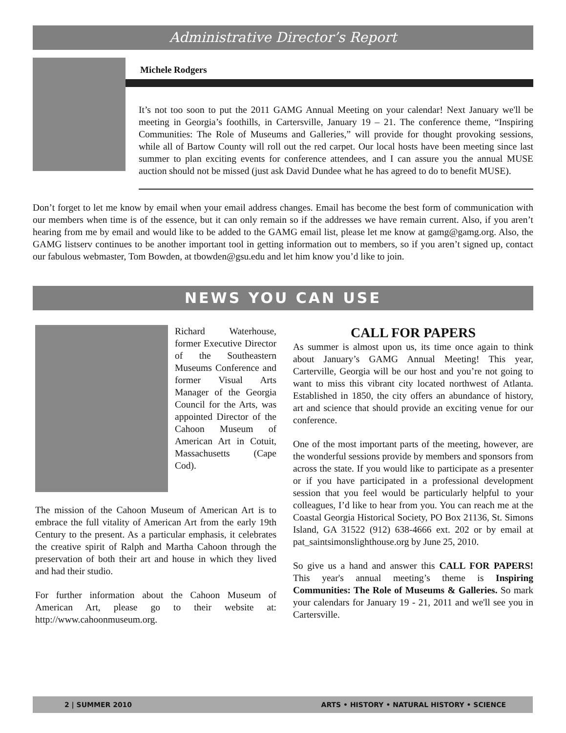Administrative Director’s Report
Michele Rodgers
It’s not too soon to put the 2011 GAMG Annual Meeting on your calendar! Next January we'll be meeting in Georgia’s foothills, in Cartersville, January 19 – 21. The conference theme, “Inspiring Communities: The Role of Museums and Galleries,” will provide for thought provoking sessions, while all of Bartow County will roll out the red carpet. Our local hosts have been meeting since last summer to plan exciting events for conference attendees, and I can assure you the annual MUSE auction should not be missed (just ask David Dundee what he has agreed to do to benefit MUSE).
Don’t forget to let me know by email when your email address changes. Email has become the best form of communication with our members when time is of the essence, but it can only remain so if the addresses we have remain current. Also, if you aren’t hearing from me by email and would like to be added to the GAMG email list, please let me know at gamg@gamg.org. Also, the GAMG listserv continues to be another important tool in getting information out to members, so if you aren’t signed up, contact our fabulous webmaster, Tom Bowden, at tbowden@gsu.edu and let him know you’d like to join.
NEWS YOU CAN USE
Richard Waterhouse, former Executive Director of the Southeastern Museums Conference and former Visual Arts Manager of the Georgia Council for the Arts, was appointed Director of the Cahoon Museum of American Art in Cotuit, Massachusetts (Cape Cod).
The mission of the Cahoon Museum of American Art is to embrace the full vitality of American Art from the early 19th Century to the present. As a particular emphasis, it celebrates the creative spirit of Ralph and Martha Cahoon through the preservation of both their art and house in which they lived and had their studio.
For further information about the Cahoon Museum of American Art, please go to their website at: http://www.cahoonmuseum.org.
CALL FOR PAPERS
As summer is almost upon us, its time once again to think about January’s GAMG Annual Meeting! This year, Carterville, Georgia will be our host and you’re not going to want to miss this vibrant city located northwest of Atlanta. Established in 1850, the city offers an abundance of history, art and science that should provide an exciting venue for our conference.
One of the most important parts of the meeting, however, are the wonderful sessions provide by members and sponsors from across the state. If you would like to participate as a presenter or if you have participated in a professional development session that you feel would be particularly helpful to your colleagues, I’d like to hear from you. You can reach me at the Coastal Georgia Historical Society, PO Box 21136, St. Simons Island, GA 31522 (912) 638-4666 ext. 202 or by email at pat_saintsimonslighthouse.org by June 25, 2010.
So give us a hand and answer this CALL FOR PAPERS! This year's annual meeting’s theme is Inspiring Communities: The Role of Museums & Galleries. So mark your calendars for January 19 - 21, 2011 and we'll see you in Cartersville.
2 | SUMMER 2010 ARTS • HISTORY • NATURAL HISTORY • SCIENCE